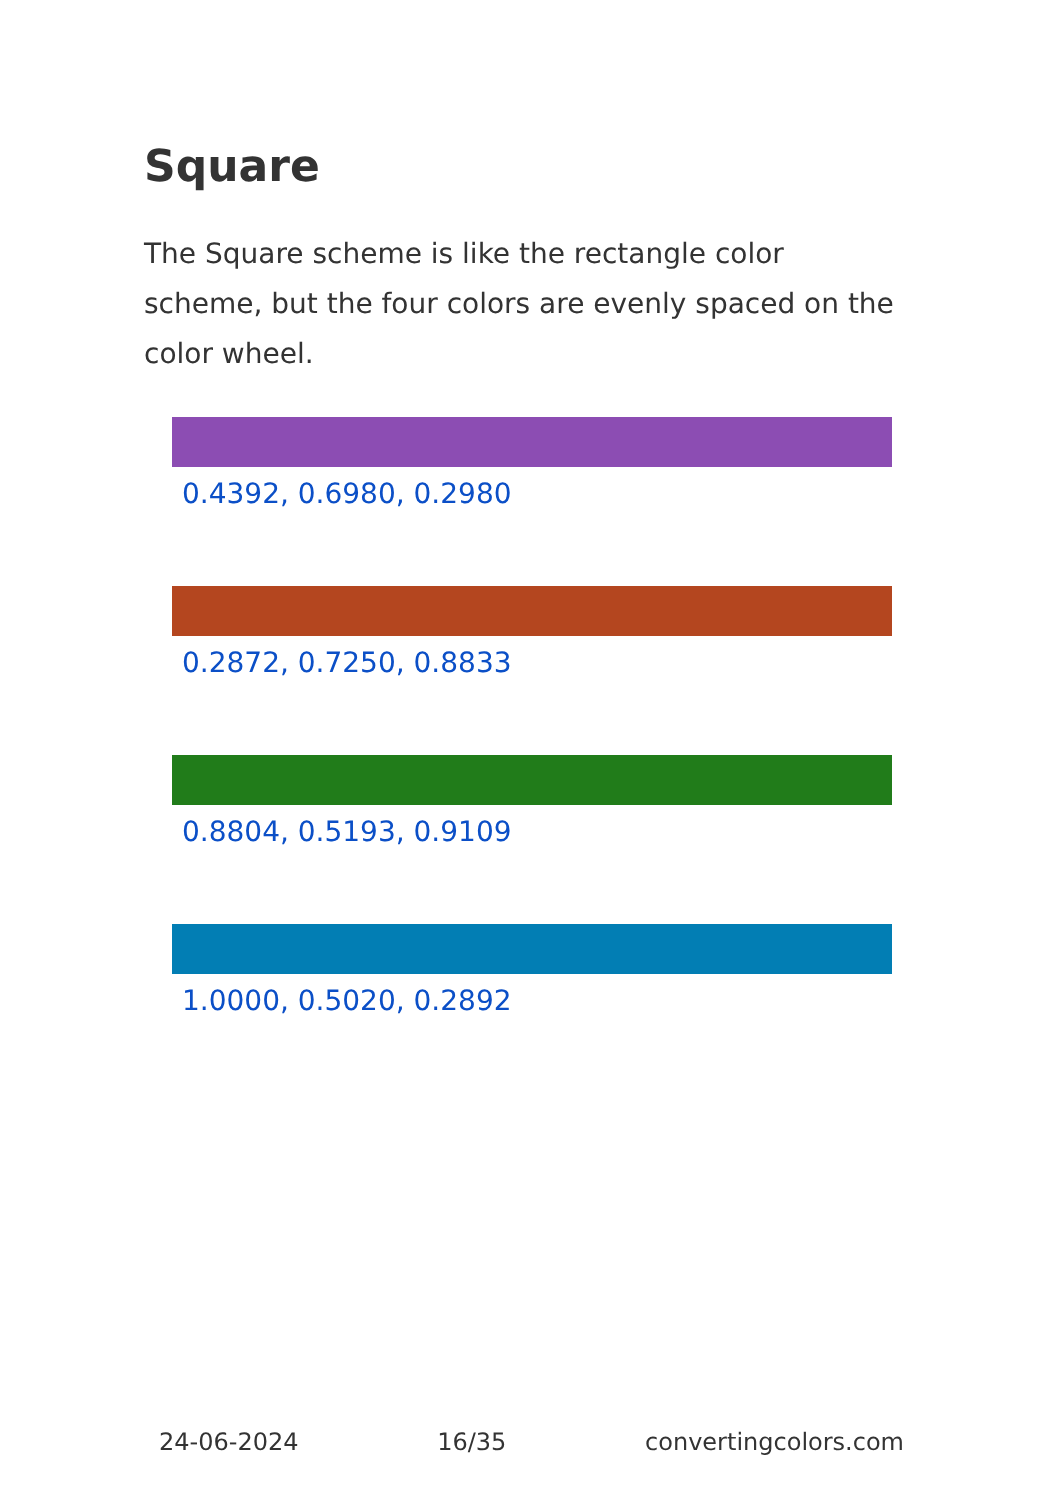Square
The Square scheme is like the rectangle color scheme, but the four colors are evenly spaced on the color wheel.
0.4392, 0.6980, 0.2980
0.2872, 0.7250, 0.8833
0.8804, 0.5193, 0.9109
1.0000, 0.5020, 0.2892
24-06-2024 16/35 convertingcolors.com